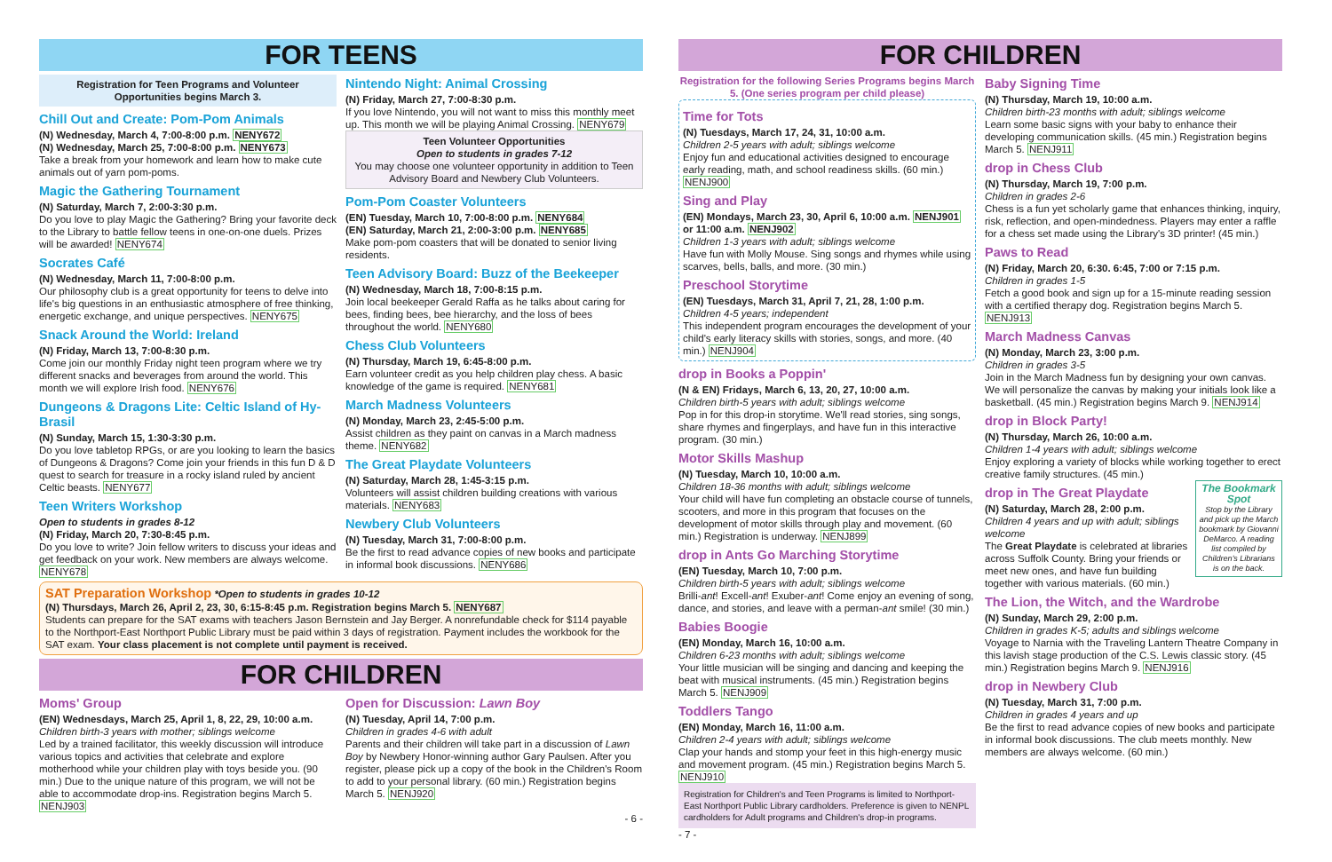FOR TEENS
Registration for Teen Programs and Volunteer Opportunities begins March 3.
Chill Out and Create: Pom-Pom Animals
(N) Wednesday, March 4, 7:00-8:00 p.m. NENY672
(N) Wednesday, March 25, 7:00-8:00 p.m. NENY673
Take a break from your homework and learn how to make cute animals out of yarn pom-poms.
Magic the Gathering Tournament
(N) Saturday, March 7, 2:00-3:30 p.m.
Do you love to play Magic the Gathering? Bring your favorite deck to the Library to battle fellow teens in one-on-one duels. Prizes will be awarded! NENY674
Socrates Café
(N) Wednesday, March 11, 7:00-8:00 p.m.
Our philosophy club is a great opportunity for teens to delve into life's big questions in an enthusiastic atmosphere of free thinking, energetic exchange, and unique perspectives. NENY675
Snack Around the World: Ireland
(N) Friday, March 13, 7:00-8:30 p.m.
Come join our monthly Friday night teen program where we try different snacks and beverages from around the world. This month we will explore Irish food. NENY676
Dungeons & Dragons Lite: Celtic Island of Hy-Brasil
(N) Sunday, March 15, 1:30-3:30 p.m.
Do you love tabletop RPGs, or are you looking to learn the basics of Dungeons & Dragons? Come join your friends in this fun D & D quest to search for treasure in a rocky island ruled by ancient Celtic beasts. NENY677
Teen Writers Workshop
Open to students in grades 8-12
(N) Friday, March 20, 7:30-8:45 p.m.
Do you love to write? Join fellow writers to discuss your ideas and get feedback on your work. New members are always welcome. NENY678
Nintendo Night: Animal Crossing
(N) Friday, March 27, 7:00-8:30 p.m.
If you love Nintendo, you will not want to miss this monthly meet up. This month we will be playing Animal Crossing. NENY679
Teen Volunteer Opportunities
Open to students in grades 7-12
You may choose one volunteer opportunity in addition to Teen Advisory Board and Newbery Club Volunteers.
Pom-Pom Coaster Volunteers
(EN) Tuesday, March 10, 7:00-8:00 p.m. NENY684
(EN) Saturday, March 21, 2:00-3:00 p.m. NENY685
Make pom-pom coasters that will be donated to senior living residents.
Teen Advisory Board: Buzz of the Beekeeper
(N) Wednesday, March 18, 7:00-8:15 p.m.
Join local beekeeper Gerald Raffa as he talks about caring for bees, finding bees, bee hierarchy, and the loss of bees throughout the world. NENY680
Chess Club Volunteers
(N) Thursday, March 19, 6:45-8:00 p.m.
Earn volunteer credit as you help children play chess. A basic knowledge of the game is required. NENY681
March Madness Volunteers
(N) Monday, March 23, 2:45-5:00 p.m.
Assist children as they paint on canvas in a March madness theme. NENY682
The Great Playdate Volunteers
(N) Saturday, March 28, 1:45-3:15 p.m.
Volunteers will assist children building creations with various materials. NENY683
Newbery Club Volunteers
(N) Tuesday, March 31, 7:00-8:00 p.m.
Be the first to read advance copies of new books and participate in informal book discussions. NENY686
SAT Preparation Workshop
*Open to students in grades 10-12
(N) Thursdays, March 26, April 2, 23, 30, 6:15-8:45 p.m. Registration begins March 5. NENY687
Students can prepare for the SAT exams with teachers Jason Bernstein and Jay Berger. A nonrefundable check for $114 payable to the Northport-East Northport Public Library must be paid within 3 days of registration. Payment includes the workbook for the SAT exam. Your class placement is not complete until payment is received.
FOR CHILDREN
Moms' Group
(EN) Wednesdays, March 25, April 1, 8, 22, 29, 10:00 a.m.
Children birth-3 years with mother; siblings welcome
Led by a trained facilitator, this weekly discussion will introduce various topics and activities that celebrate and explore motherhood while your children play with toys beside you. (90 min.) Due to the unique nature of this program, we will not be able to accommodate drop-ins. Registration begins March 5. NENJ903
Open for Discussion: Lawn Boy
(N) Tuesday, April 14, 7:00 p.m.
Children in grades 4-6 with adult
Parents and their children will take part in a discussion of Lawn Boy by Newbery Honor-winning author Gary Paulsen. After you register, please pick up a copy of the book in the Children's Room to add to your personal library. (60 min.) Registration begins March 5. NENJ920
- 6 -
FOR CHILDREN
Registration for the following Series Programs begins March 5. (One series program per child please)
Time for Tots
(N) Tuesdays, March 17, 24, 31, 10:00 a.m.
Children 2-5 years with adult; siblings welcome
Enjoy fun and educational activities designed to encourage early reading, math, and school readiness skills. (60 min.) NENJ900
Sing and Play
(EN) Mondays, March 23, 30, April 6, 10:00 a.m. NENJ901 or 11:00 a.m. NENJ902
Children 1-3 years with adult; siblings welcome
Have fun with Molly Mouse. Sing songs and rhymes while using scarves, bells, balls, and more. (30 min.)
Preschool Storytime
(EN) Tuesdays, March 31, April 7, 21, 28, 1:00 p.m.
Children 4-5 years; independent
This independent program encourages the development of your child's early literacy skills with stories, songs, and more. (40 min.) NENJ904
drop in Books a Poppin'
(N & EN) Fridays, March 6, 13, 20, 27, 10:00 a.m.
Children birth-5 years with adult; siblings welcome
Pop in for this drop-in storytime. We'll read stories, sing songs, share rhymes and fingerplays, and have fun in this interactive program. (30 min.)
Motor Skills Mashup
(N) Tuesday, March 10, 10:00 a.m.
Children 18-36 months with adult; siblings welcome
Your child will have fun completing an obstacle course of tunnels, scooters, and more in this program that focuses on the development of motor skills through play and movement. (60 min.) Registration is underway. NENJ899
drop in Ants Go Marching Storytime
(EN) Tuesday, March 10, 7:00 p.m.
Children birth-5 years with adult; siblings welcome
Brilli-ant! Excell-ant! Exuber-ant! Come enjoy an evening of song, dance, and stories, and leave with a perman-ant smile! (30 min.)
Babies Boogie
(EN) Monday, March 16, 10:00 a.m.
Children 6-23 months with adult; siblings welcome
Your little musician will be singing and dancing and keeping the beat with musical instruments. (45 min.) Registration begins March 5. NENJ909
Toddlers Tango
(EN) Monday, March 16, 11:00 a.m.
Children 2-4 years with adult; siblings welcome
Clap your hands and stomp your feet in this high-energy music and movement program. (45 min.) Registration begins March 5. NENJ910
Registration for Children's and Teen Programs is limited to Northport-East Northport Public Library cardholders. Preference is given to NENPL cardholders for Adult programs and Children's drop-in programs.
Baby Signing Time
(N) Thursday, March 19, 10:00 a.m.
Children birth-23 months with adult; siblings welcome
Learn some basic signs with your baby to enhance their developing communication skills. (45 min.) Registration begins March 5. NENJ911
drop in Chess Club
(N) Thursday, March 19, 7:00 p.m.
Children in grades 2-6
Chess is a fun yet scholarly game that enhances thinking, inquiry, risk, reflection, and open-mindedness. Players may enter a raffle for a chess set made using the Library's 3D printer! (45 min.)
Paws to Read
(N) Friday, March 20, 6:30. 6:45, 7:00 or 7:15 p.m.
Children in grades 1-5
Fetch a good book and sign up for a 15-minute reading session with a certified therapy dog. Registration begins March 5. NENJ913
March Madness Canvas
(N) Monday, March 23, 3:00 p.m.
Children in grades 3-5
Join in the March Madness fun by designing your own canvas. We will personalize the canvas by making your initials look like a basketball. (45 min.) Registration begins March 9. NENJ914
drop in Block Party!
(N) Thursday, March 26, 10:00 a.m.
Children 1-4 years with adult; siblings welcome
Enjoy exploring a variety of blocks while working together to erect creative family structures. (45 min.)
The Bookmark Spot
Stop by the Library and pick up the March bookmark by Giovanni DeMarco. A reading list compiled by Children's Librarians is on the back.
drop in The Great Playdate
(N) Saturday, March 28, 2:00 p.m.
Children 4 years and up with adult; siblings welcome
The Great Playdate is celebrated at libraries across Suffolk County. Bring your friends or meet new ones, and have fun building together with various materials. (60 min.)
The Lion, the Witch, and the Wardrobe
(N) Sunday, March 29, 2:00 p.m.
Children in grades K-5; adults and siblings welcome
Voyage to Narnia with the Traveling Lantern Theatre Company in this lavish stage production of the C.S. Lewis classic story. (45 min.) Registration begins March 9. NENJ916
drop in Newbery Club
(N) Tuesday, March 31, 7:00 p.m.
Children in grades 4 years and up
Be the first to read advance copies of new books and participate in informal book discussions. The club meets monthly. New members are always welcome. (60 min.)
- 7 -